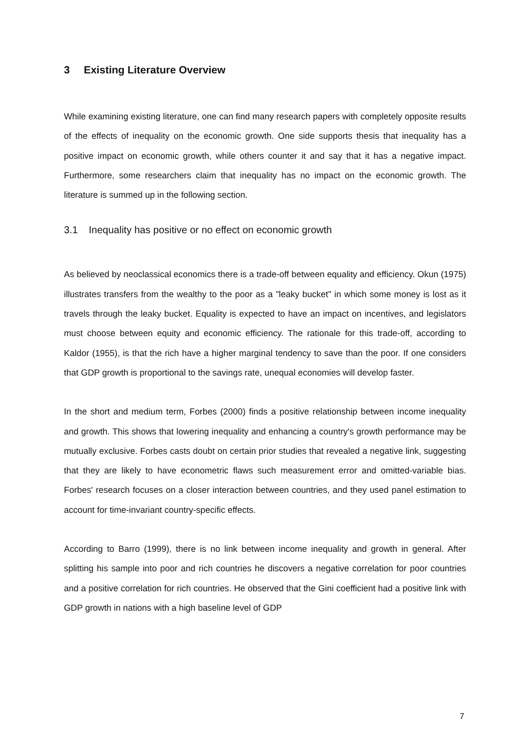3 Existing Literature Overview
While examining existing literature, one can find many research papers with completely opposite results of the effects of inequality on the economic growth. One side supports thesis that inequality has a positive impact on economic growth, while others counter it and say that it has a negative impact. Furthermore, some researchers claim that inequality has no impact on the economic growth. The literature is summed up in the following section.
3.1 Inequality has positive or no effect on economic growth
As believed by neoclassical economics there is a trade-off between equality and efficiency. Okun (1975) illustrates transfers from the wealthy to the poor as a "leaky bucket" in which some money is lost as it travels through the leaky bucket. Equality is expected to have an impact on incentives, and legislators must choose between equity and economic efficiency. The rationale for this trade-off, according to Kaldor (1955), is that the rich have a higher marginal tendency to save than the poor. If one considers that GDP growth is proportional to the savings rate, unequal economies will develop faster.
In the short and medium term, Forbes (2000) finds a positive relationship between income inequality and growth. This shows that lowering inequality and enhancing a country's growth performance may be mutually exclusive. Forbes casts doubt on certain prior studies that revealed a negative link, suggesting that they are likely to have econometric flaws such measurement error and omitted-variable bias. Forbes' research focuses on a closer interaction between countries, and they used panel estimation to account for time-invariant country-specific effects.
According to Barro (1999), there is no link between income inequality and growth in general. After splitting his sample into poor and rich countries he discovers a negative correlation for poor countries and a positive correlation for rich countries. He observed that the Gini coefficient had a positive link with GDP growth in nations with a high baseline level of GDP
7